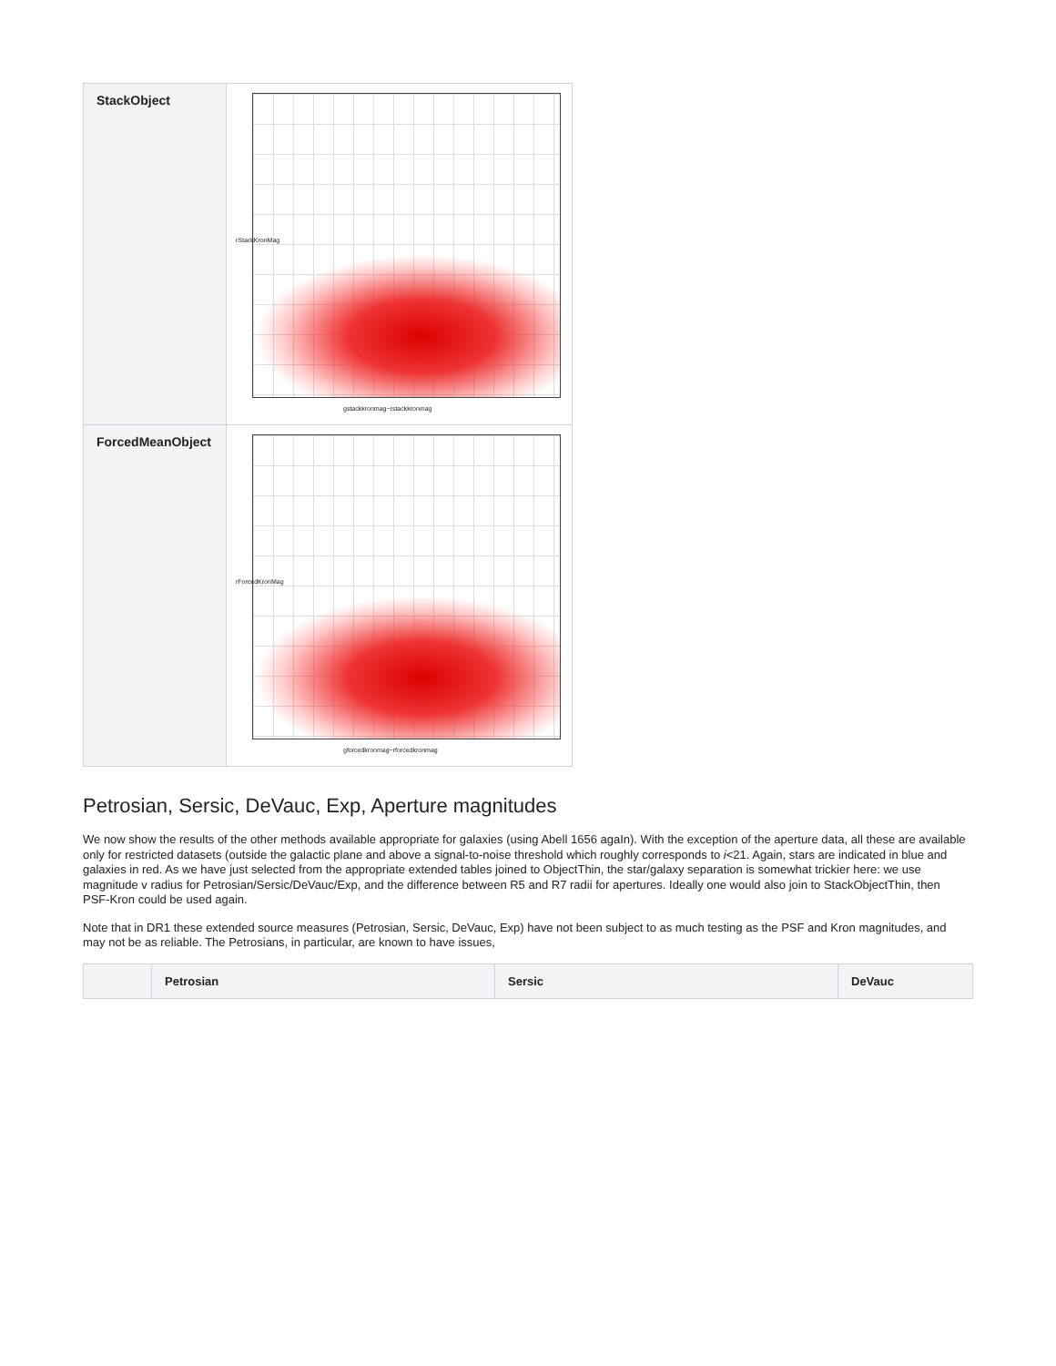| StackObject | rStackKronMag gstackkronmag−rstackkronmag |
| ForcedMeanObject | rForcedKronMag gforcedkronmag−rforcedkronmag |
Petrosian, Sersic, DeVauc, Exp, Aperture magnitudes
We now show the results of the other methods available appropriate for galaxies (using Abell 1656 agaIn). With the exception of the aperture data, all these are available only for restricted datasets (outside the galactic plane and above a signal-to-noise threshold which roughly corresponds to i<21. Again, stars are indicated in blue and galaxies in red. As we have just selected from the appropriate extended tables joined to ObjectThin, the star/galaxy separation is somewhat trickier here: we use magnitude v radius for Petrosian/Sersic/DeVauc/Exp, and the difference between R5 and R7 radii for apertures. Ideally one would also join to StackObjectThin, then PSF-Kron could be used again.
Note that in DR1 these extended source measures (Petrosian, Sersic, DeVauc, Exp) have not been subject to as much testing as the PSF and Kron magnitudes, and may not be as reliable. The Petrosians, in particular, are known to have issues,
| | Petrosian | Sersic | DeVauc |
| --- | --- | --- | --- |